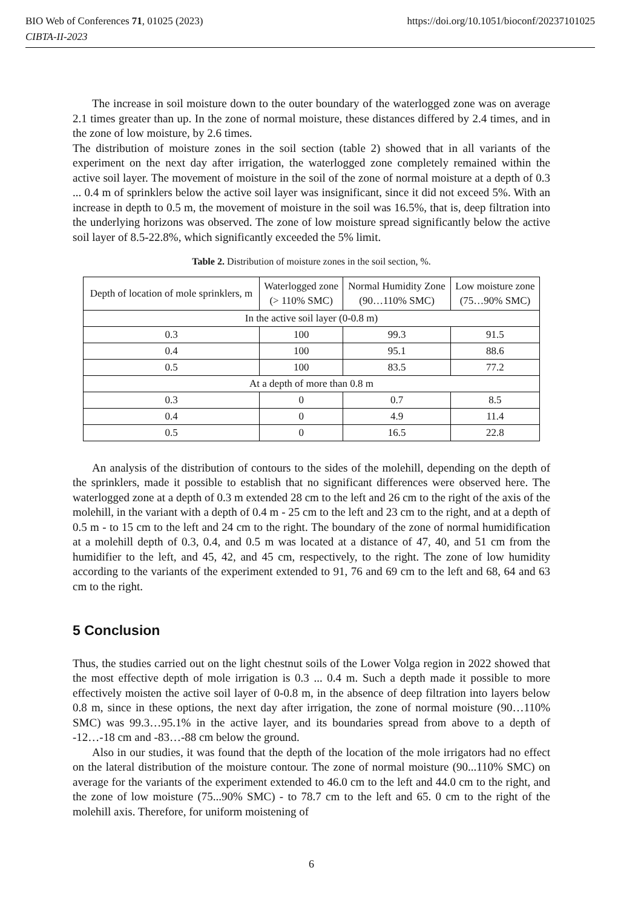https://doi.org/10.1051/bioconf/20237101025 BIO Web of Conferences 71, 01025 (2023)
CIBTA-II-2023
The increase in soil moisture down to the outer boundary of the waterlogged zone was on average 2.1 times greater than up. In the zone of normal moisture, these distances differed by 2.4 times, and in the zone of low moisture, by 2.6 times.
The distribution of moisture zones in the soil section (table 2) showed that in all variants of the experiment on the next day after irrigation, the waterlogged zone completely remained within the active soil layer. The movement of moisture in the soil of the zone of normal moisture at a depth of 0.3 ... 0.4 m of sprinklers below the active soil layer was insignificant, since it did not exceed 5%. With an increase in depth to 0.5 m, the movement of moisture in the soil was 16.5%, that is, deep filtration into the underlying horizons was observed. The zone of low moisture spread significantly below the active soil layer of 8.5-22.8%, which significantly exceeded the 5% limit.
Table 2. Distribution of moisture zones in the soil section, %.
| Depth of location of mole sprinklers, m | Waterlogged zone (> 110% SMC) | Normal Humidity Zone (90…110% SMC) | Low moisture zone (75…90% SMC) |
| --- | --- | --- | --- |
| In the active soil layer (0-0.8 m) | | | |
| 0.3 | 100 | 99.3 | 91.5 |
| 0.4 | 100 | 95.1 | 88.6 |
| 0.5 | 100 | 83.5 | 77.2 |
| At a depth of more than 0.8 m | | | |
| 0.3 | 0 | 0.7 | 8.5 |
| 0.4 | 0 | 4.9 | 11.4 |
| 0.5 | 0 | 16.5 | 22.8 |
An analysis of the distribution of contours to the sides of the molehill, depending on the depth of the sprinklers, made it possible to establish that no significant differences were observed here. The waterlogged zone at a depth of 0.3 m extended 28 cm to the left and 26 cm to the right of the axis of the molehill, in the variant with a depth of 0.4 m - 25 cm to the left and 23 cm to the right, and at a depth of 0.5 m - to 15 cm to the left and 24 cm to the right. The boundary of the zone of normal humidification at a molehill depth of 0.3, 0.4, and 0.5 m was located at a distance of 47, 40, and 51 cm from the humidifier to the left, and 45, 42, and 45 cm, respectively, to the right. The zone of low humidity according to the variants of the experiment extended to 91, 76 and 69 cm to the left and 68, 64 and 63 cm to the right.
5 Conclusion
Thus, the studies carried out on the light chestnut soils of the Lower Volga region in 2022 showed that the most effective depth of mole irrigation is 0.3 ... 0.4 m. Such a depth made it possible to more effectively moisten the active soil layer of 0-0.8 m, in the absence of deep filtration into layers below 0.8 m, since in these options, the next day after irrigation, the zone of normal moisture (90…110% SMC) was 99.3…95.1% in the active layer, and its boundaries spread from above to a depth of -12…-18 cm and -83…-88 cm below the ground.
Also in our studies, it was found that the depth of the location of the mole irrigators had no effect on the lateral distribution of the moisture contour. The zone of normal moisture (90...110% SMC) on average for the variants of the experiment extended to 46.0 cm to the left and 44.0 cm to the right, and the zone of low moisture (75...90% SMC) - to 78.7 cm to the left and 65. 0 cm to the right of the molehill axis. Therefore, for uniform moistening of
6